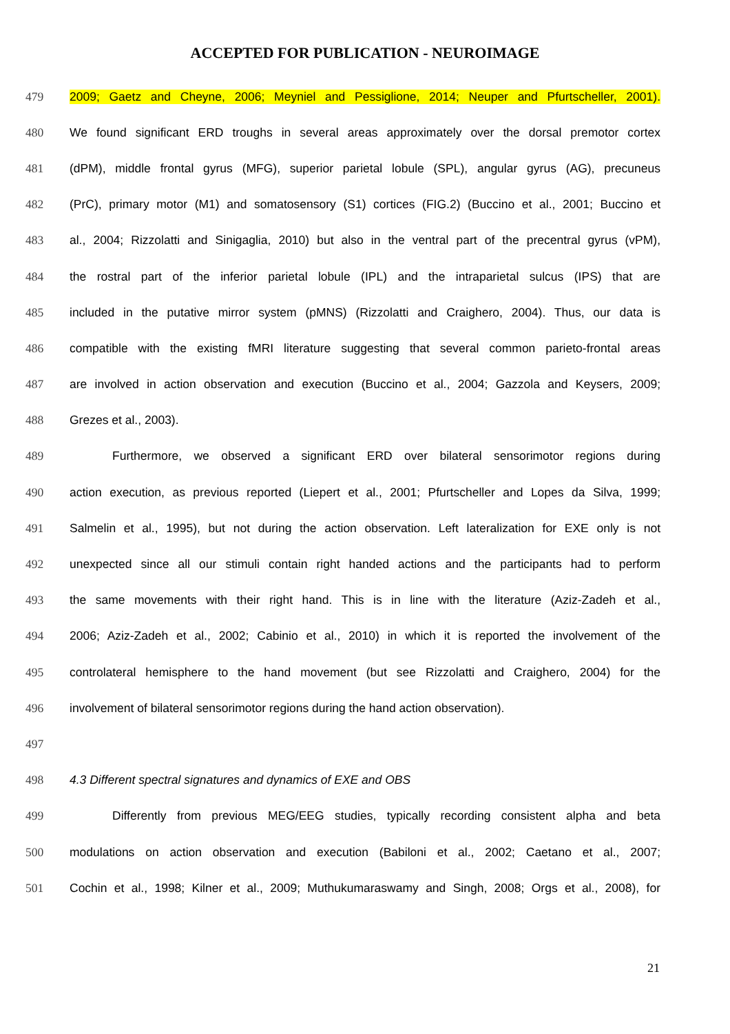ACCEPTED FOR PUBLICATION - NEUROIMAGE
479 2009; Gaetz and Cheyne, 2006; Meyniel and Pessiglione, 2014; Neuper and Pfurtscheller, 2001).
480 We found significant ERD troughs in several areas approximately over the dorsal premotor cortex
481 (dPM), middle frontal gyrus (MFG), superior parietal lobule (SPL), angular gyrus (AG), precuneus
482 (PrC), primary motor (M1) and somatosensory (S1) cortices (FIG.2) (Buccino et al., 2001; Buccino et
483 al., 2004; Rizzolatti and Sinigaglia, 2010) but also in the ventral part of the precentral gyrus (vPM),
484 the rostral part of the inferior parietal lobule (IPL) and the intraparietal sulcus (IPS) that are
485 included in the putative mirror system (pMNS) (Rizzolatti and Craighero, 2004). Thus, our data is
486 compatible with the existing fMRI literature suggesting that several common parieto-frontal areas
487 are involved in action observation and execution (Buccino et al., 2004; Gazzola and Keysers, 2009;
488 Grezes et al., 2003).
489 Furthermore, we observed a significant ERD over bilateral sensorimotor regions during
490 action execution, as previous reported (Liepert et al., 2001; Pfurtscheller and Lopes da Silva, 1999;
491 Salmelin et al., 1995), but not during the action observation. Left lateralization for EXE only is not
492 unexpected since all our stimuli contain right handed actions and the participants had to perform
493 the same movements with their right hand. This is in line with the literature (Aziz-Zadeh et al.,
494 2006; Aziz-Zadeh et al., 2002; Cabinio et al., 2010) in which it is reported the involvement of the
495 controlateral hemisphere to the hand movement (but see Rizzolatti and Craighero, 2004) for the
496 involvement of bilateral sensorimotor regions during the hand action observation).
497
498 4.3 Different spectral signatures and dynamics of EXE and OBS
499 Differently from previous MEG/EEG studies, typically recording consistent alpha and beta
500 modulations on action observation and execution (Babiloni et al., 2002; Caetano et al., 2007;
501 Cochin et al., 1998; Kilner et al., 2009; Muthukumaraswamy and Singh, 2008; Orgs et al., 2008), for
21